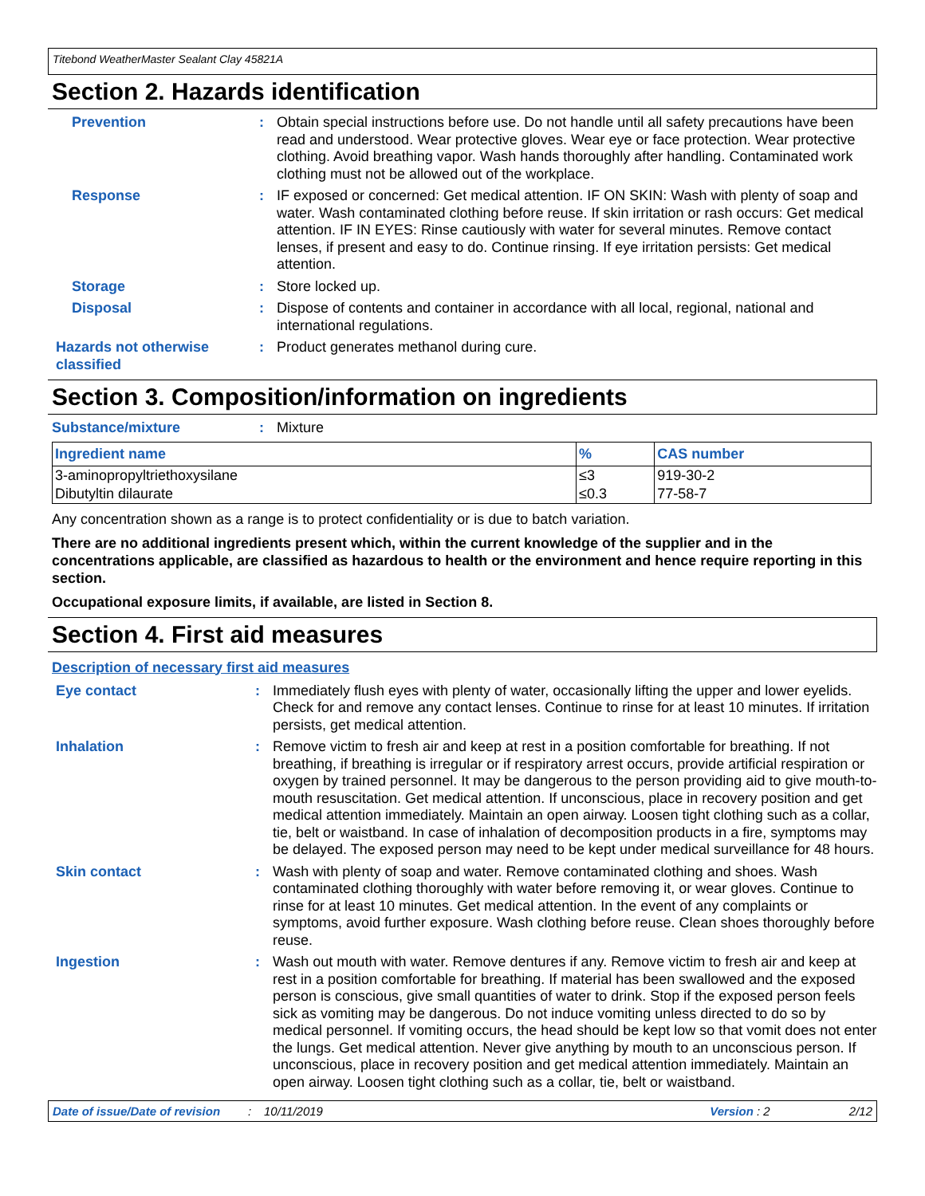Titebond WeatherMaster Sealant Clay 45821A
Section 2. Hazards identification
Prevention : Obtain special instructions before use. Do not handle until all safety precautions have been read and understood. Wear protective gloves. Wear eye or face protection. Wear protective clothing. Avoid breathing vapor. Wash hands thoroughly after handling. Contaminated work clothing must not be allowed out of the workplace.
Response : IF exposed or concerned: Get medical attention. IF ON SKIN: Wash with plenty of soap and water. Wash contaminated clothing before reuse. If skin irritation or rash occurs: Get medical attention. IF IN EYES: Rinse cautiously with water for several minutes. Remove contact lenses, if present and easy to do. Continue rinsing. If eye irritation persists: Get medical attention.
Storage : Store locked up.
Disposal : Dispose of contents and container in accordance with all local, regional, national and international regulations.
Hazards not otherwise classified
: Product generates methanol during cure.
Section 3. Composition/information on ingredients
Substance/mixture : Mixture
| Ingredient name | % | CAS number |
| --- | --- | --- |
| 3-aminopropyltriethoxysilane | ≤3 | 919-30-2 |
| Dibutyltin dilaurate | ≤0.3 | 77-58-7 |
Any concentration shown as a range is to protect confidentiality or is due to batch variation.
There are no additional ingredients present which, within the current knowledge of the supplier and in the concentrations applicable, are classified as hazardous to health or the environment and hence require reporting in this section.
Occupational exposure limits, if available, are listed in Section 8.
Section 4. First aid measures
Description of necessary first aid measures
Eye contact : Immediately flush eyes with plenty of water, occasionally lifting the upper and lower eyelids. Check for and remove any contact lenses. Continue to rinse for at least 10 minutes. If irritation persists, get medical attention.
Inhalation : Remove victim to fresh air and keep at rest in a position comfortable for breathing. If not breathing, if breathing is irregular or if respiratory arrest occurs, provide artificial respiration or oxygen by trained personnel. It may be dangerous to the person providing aid to give mouth-to-mouth resuscitation. Get medical attention. If unconscious, place in recovery position and get medical attention immediately. Maintain an open airway. Loosen tight clothing such as a collar, tie, belt or waistband. In case of inhalation of decomposition products in a fire, symptoms may be delayed. The exposed person may need to be kept under medical surveillance for 48 hours.
Skin contact : Wash with plenty of soap and water. Remove contaminated clothing and shoes. Wash contaminated clothing thoroughly with water before removing it, or wear gloves. Continue to rinse for at least 10 minutes. Get medical attention. In the event of any complaints or symptoms, avoid further exposure. Wash clothing before reuse. Clean shoes thoroughly before reuse.
Ingestion : Wash out mouth with water. Remove dentures if any. Remove victim to fresh air and keep at rest in a position comfortable for breathing. If material has been swallowed and the exposed person is conscious, give small quantities of water to drink. Stop if the exposed person feels sick as vomiting may be dangerous. Do not induce vomiting unless directed to do so by medical personnel. If vomiting occurs, the head should be kept low so that vomit does not enter the lungs. Get medical attention. Never give anything by mouth to an unconscious person. If unconscious, place in recovery position and get medical attention immediately. Maintain an open airway. Loosen tight clothing such as a collar, tie, belt or waistband.
Date of issue/Date of revision: 10/11/2019 Version : 2 2/12